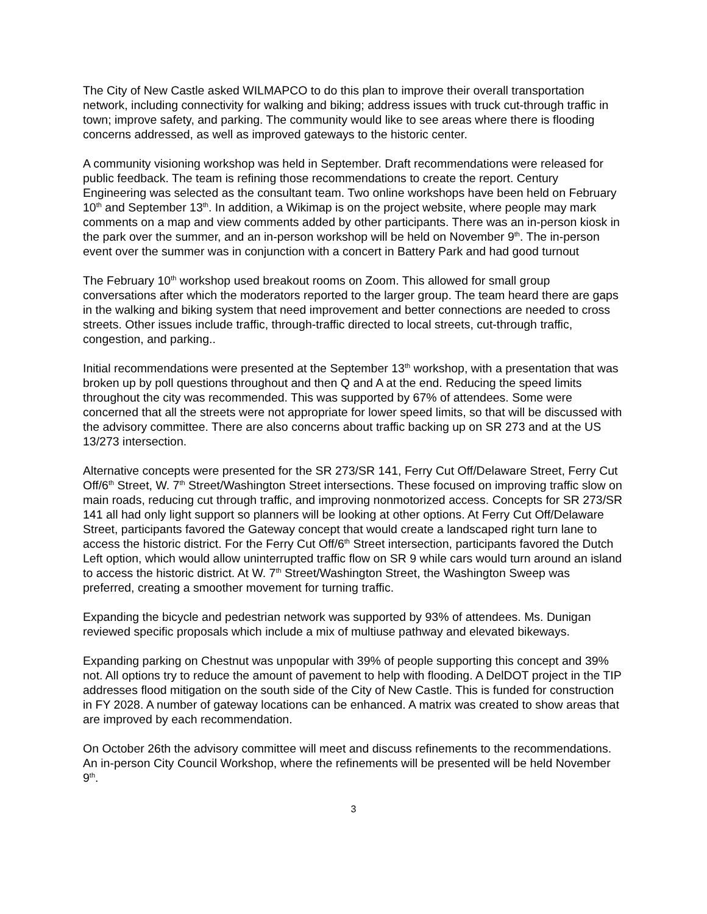The City of New Castle asked WILMAPCO to do this plan to improve their overall transportation network, including connectivity for walking and biking; address issues with truck cut-through traffic in town; improve safety, and parking. The community would like to see areas where there is flooding concerns addressed, as well as improved gateways to the historic center.
A community visioning workshop was held in September. Draft recommendations were released for public feedback. The team is refining those recommendations to create the report. Century Engineering was selected as the consultant team. Two online workshops have been held on February 10<sup>th</sup> and September 13<sup>th</sup>. In addition, a Wikimap is on the project website, where people may mark comments on a map and view comments added by other participants. There was an in-person kiosk in the park over the summer, and an in-person workshop will be held on November 9<sup>th</sup>. The in-person event over the summer was in conjunction with a concert in Battery Park and had good turnout
The February 10<sup>th</sup> workshop used breakout rooms on Zoom. This allowed for small group conversations after which the moderators reported to the larger group. The team heard there are gaps in the walking and biking system that need improvement and better connections are needed to cross streets. Other issues include traffic, through-traffic directed to local streets, cut-through traffic, congestion, and parking..
Initial recommendations were presented at the September 13<sup>th</sup> workshop, with a presentation that was broken up by poll questions throughout and then Q and A at the end. Reducing the speed limits throughout the city was recommended. This was supported by 67% of attendees. Some were concerned that all the streets were not appropriate for lower speed limits, so that will be discussed with the advisory committee. There are also concerns about traffic backing up on SR 273 and at the US 13/273 intersection.
Alternative concepts were presented for the SR 273/SR 141, Ferry Cut Off/Delaware Street, Ferry Cut Off/6<sup>th</sup> Street, W. 7<sup>th</sup> Street/Washington Street intersections. These focused on improving traffic slow on main roads, reducing cut through traffic, and improving nonmotorized access. Concepts for SR 273/SR 141 all had only light support so planners will be looking at other options. At Ferry Cut Off/Delaware Street, participants favored the Gateway concept that would create a landscaped right turn lane to access the historic district. For the Ferry Cut Off/6<sup>th</sup> Street intersection, participants favored the Dutch Left option, which would allow uninterrupted traffic flow on SR 9 while cars would turn around an island to access the historic district. At W. 7<sup>th</sup> Street/Washington Street, the Washington Sweep was preferred, creating a smoother movement for turning traffic.
Expanding the bicycle and pedestrian network was supported by 93% of attendees. Ms. Dunigan reviewed specific proposals which include a mix of multiuse pathway and elevated bikeways.
Expanding parking on Chestnut was unpopular with 39% of people supporting this concept and 39% not. All options try to reduce the amount of pavement to help with flooding. A DelDOT project in the TIP addresses flood mitigation on the south side of the City of New Castle. This is funded for construction in FY 2028. A number of gateway locations can be enhanced. A matrix was created to show areas that are improved by each recommendation.
On October 26th the advisory committee will meet and discuss refinements to the recommendations. An in-person City Council Workshop, where the refinements will be presented will be held November 9<sup>th</sup>.
3